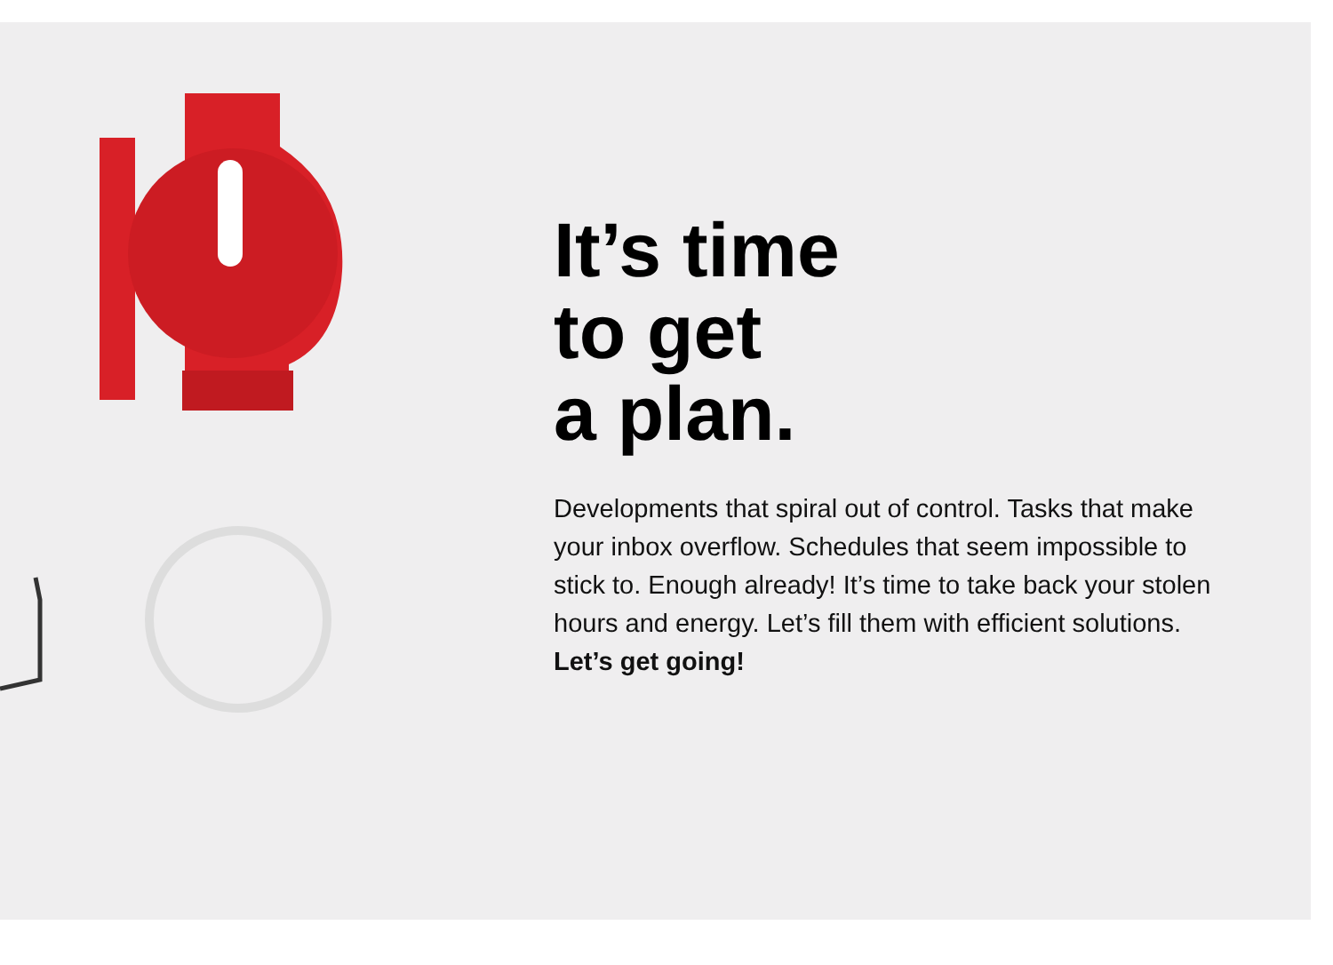It’s time
to get
a plan.
Developments that spiral out of control. Tasks that make your inbox overflow. Schedules that seem impossible to stick to. Enough already! It’s time to take back your stolen hours and energy. Let’s fill them with efficient solutions. Let’s get going!